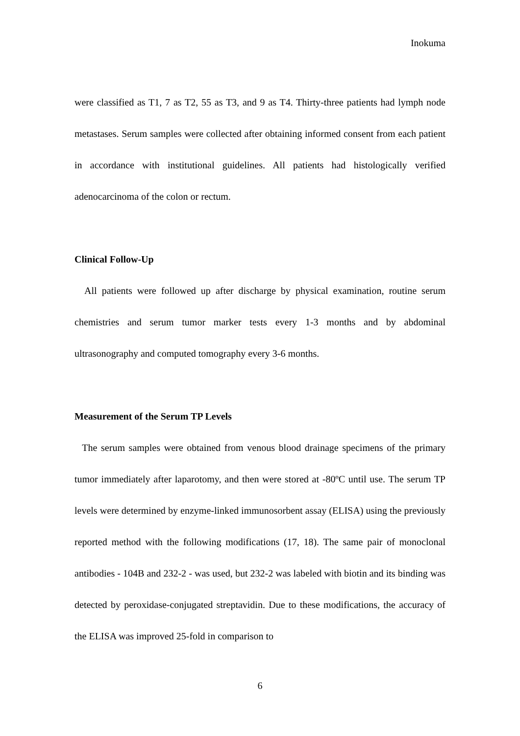Inokuma
were classified as T1, 7 as T2, 55 as T3, and 9 as T4. Thirty-three patients had lymph node metastases. Serum samples were collected after obtaining informed consent from each patient in accordance with institutional guidelines. All patients had histologically verified adenocarcinoma of the colon or rectum.
Clinical Follow-Up
All patients were followed up after discharge by physical examination, routine serum chemistries and serum tumor marker tests every 1-3 months and by abdominal ultrasonography and computed tomography every 3-6 months.
Measurement of the Serum TP Levels
The serum samples were obtained from venous blood drainage specimens of the primary tumor immediately after laparotomy, and then were stored at -80ºC until use. The serum TP levels were determined by enzyme-linked immunosorbent assay (ELISA) using the previously reported method with the following modifications (17, 18). The same pair of monoclonal antibodies - 104B and 232-2 - was used, but 232-2 was labeled with biotin and its binding was detected by peroxidase-conjugated streptavidin. Due to these modifications, the accuracy of the ELISA was improved 25-fold in comparison to
6